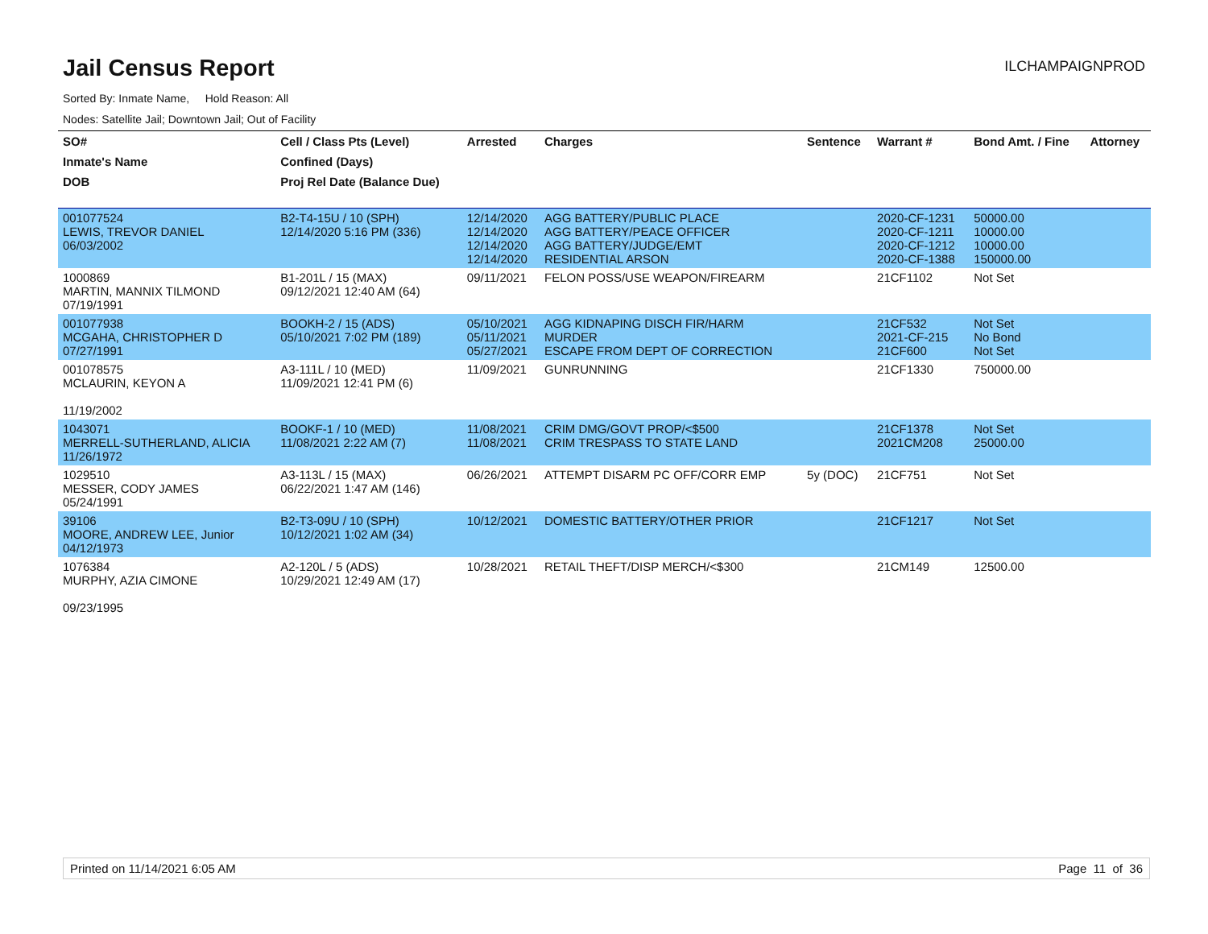Jail Census Report
ILCHAMPAIGNPROD
Sorted By: Inmate Name, Hold Reason: All
Nodes: Satellite Jail; Downtown Jail; Out of Facility
| SO# | Cell / Class Pts (Level) | Arrested | Charges | Sentence | Warrant # | Bond Amt. / Fine | Attorney |
| --- | --- | --- | --- | --- | --- | --- | --- |
| Inmate's Name | Confined (Days) | | | | | | |
| DOB | Proj Rel Date (Balance Due) | | | | | | |
| 001077524 LEWIS, TREVOR DANIEL 06/03/2002 | B2-T4-15U / 10 (SPH) 12/14/2020 5:16 PM (336) | 12/14/2020 12/14/2020 12/14/2020 12/14/2020 | AGG BATTERY/PUBLIC PLACE AGG BATTERY/PEACE OFFICER AGG BATTERY/JUDGE/EMT RESIDENTIAL ARSON | | 2020-CF-1231 2020-CF-1211 2020-CF-1212 2020-CF-1388 | 50000.00 10000.00 10000.00 150000.00 | |
| 1000869 MARTIN, MANNIX TILMOND 07/19/1991 | B1-201L / 15 (MAX) 09/12/2021 12:40 AM (64) | 09/11/2021 | FELON POSS/USE WEAPON/FIREARM | | 21CF1102 | Not Set | |
| 001077938 MCGAHA, CHRISTOPHER D 07/27/1991 | BOOKH-2 / 15 (ADS) 05/10/2021 7:02 PM (189) | 05/10/2021 05/11/2021 05/27/2021 | AGG KIDNAPING DISCH FIR/HARM MURDER ESCAPE FROM DEPT OF CORRECTION | | 21CF532 2021-CF-215 21CF600 | Not Set No Bond Not Set | |
| 001078575 MCLAURIN, KEYON A 11/19/2002 | A3-111L / 10 (MED) 11/09/2021 12:41 PM (6) | 11/09/2021 | GUNRUNNING | | 21CF1330 | 750000.00 | |
| 1043071 MERRELL-SUTHERLAND, ALICIA 11/26/1972 | BOOKF-1 / 10 (MED) 11/08/2021 2:22 AM (7) | 11/08/2021 11/08/2021 | CRIM DMG/GOVT PROP/<$500 CRIM TRESPASS TO STATE LAND | | 21CF1378 2021CM208 | Not Set 25000.00 | |
| 1029510 MESSER, CODY JAMES 05/24/1991 | A3-113L / 15 (MAX) 06/22/2021 1:47 AM (146) | 06/26/2021 | ATTEMPT DISARM PC OFF/CORR EMP | 5y (DOC) | 21CF751 | Not Set | |
| 39106 MOORE, ANDREW LEE, Junior 04/12/1973 | B2-T3-09U / 10 (SPH) 10/12/2021 1:02 AM (34) | 10/12/2021 | DOMESTIC BATTERY/OTHER PRIOR | | 21CF1217 | Not Set | |
| 1076384 MURPHY, AZIA CIMONE 09/23/1995 | A2-120L / 5 (ADS) 10/29/2021 12:49 AM (17) | 10/28/2021 | RETAIL THEFT/DISP MERCH/<$300 | | 21CM149 | 12500.00 | |
Printed on 11/14/2021 6:05 AM Page 11 of 36